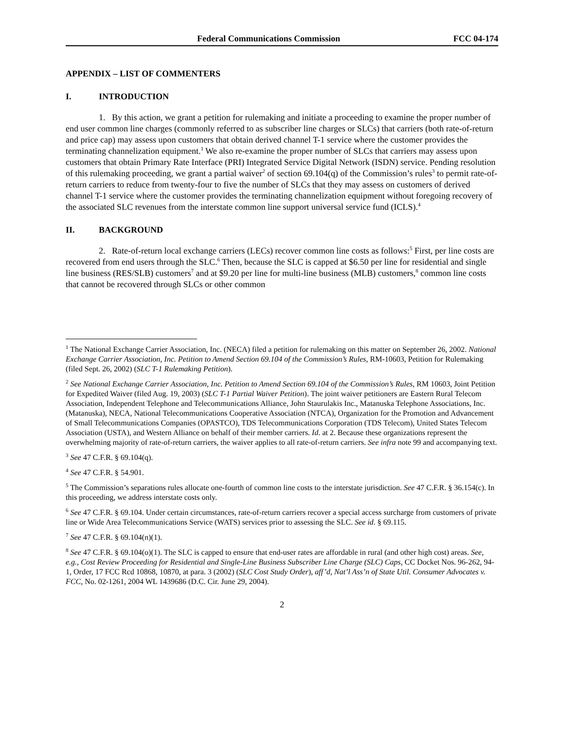Federal Communications Commission FCC 04-174
APPENDIX – LIST OF COMMENTERS
I. INTRODUCTION
1. By this action, we grant a petition for rulemaking and initiate a proceeding to examine the proper number of end user common line charges (commonly referred to as subscriber line charges or SLCs) that carriers (both rate-of-return and price cap) may assess upon customers that obtain derived channel T-1 service where the customer provides the terminating channelization equipment.<sup>1</sup> We also re-examine the proper number of SLCs that carriers may assess upon customers that obtain Primary Rate Interface (PRI) Integrated Service Digital Network (ISDN) service. Pending resolution of this rulemaking proceeding, we grant a partial waiver<sup>2</sup> of section 69.104(q) of the Commission’s rules<sup>3</sup> to permit rate-of-return carriers to reduce from twenty-four to five the number of SLCs that they may assess on customers of derived channel T-1 service where the customer provides the terminating channelization equipment without foregoing recovery of the associated SLC revenues from the interstate common line support universal service fund (ICLS).<sup>4</sup>
II. BACKGROUND
2. Rate-of-return local exchange carriers (LECs) recover common line costs as follows:<sup>5</sup> First, per line costs are recovered from end users through the SLC.<sup>6</sup> Then, because the SLC is capped at $6.50 per line for residential and single line business (RES/SLB) customers<sup>7</sup> and at $9.20 per line for multi-line business (MLB) customers,<sup>8</sup> common line costs that cannot be recovered through SLCs or other common
<sup>1</sup> The National Exchange Carrier Association, Inc. (NECA) filed a petition for rulemaking on this matter on September 26, 2002. National Exchange Carrier Association, Inc. Petition to Amend Section 69.104 of the Commission’s Rules, RM-10603, Petition for Rulemaking (filed Sept. 26, 2002) (SLC T-1 Rulemaking Petition).
<sup>2</sup> See National Exchange Carrier Association, Inc. Petition to Amend Section 69.104 of the Commission’s Rules, RM 10603, Joint Petition for Expedited Waiver (filed Aug. 19, 2003) (SLC T-1 Partial Waiver Petition). The joint waiver petitioners are Eastern Rural Telecom Association, Independent Telephone and Telecommunications Alliance, John Staurulakis Inc., Matanuska Telephone Associations, Inc. (Matanuska), NECA, National Telecommunications Cooperative Association (NTCA), Organization for the Promotion and Advancement of Small Telecommunications Companies (OPASTCO), TDS Telecommunications Corporation (TDS Telecom), United States Telecom Association (USTA), and Western Alliance on behalf of their member carriers. Id. at 2. Because these organizations represent the overwhelming majority of rate-of-return carriers, the waiver applies to all rate-of-return carriers. See infra note 99 and accompanying text.
<sup>3</sup> See 47 C.F.R. § 69.104(q).
<sup>4</sup> See 47 C.F.R. § 54.901.
<sup>5</sup> The Commission’s separations rules allocate one-fourth of common line costs to the interstate jurisdiction. See 47 C.F.R. § 36.154(c). In this proceeding, we address interstate costs only.
<sup>6</sup> See 47 C.F.R. § 69.104. Under certain circumstances, rate-of-return carriers recover a special access surcharge from customers of private line or Wide Area Telecommunications Service (WATS) services prior to assessing the SLC. See id. § 69.115.
<sup>7</sup> See 47 C.F.R. § 69.104(n)(1).
<sup>8</sup> See 47 C.F.R. § 69.104(o)(1). The SLC is capped to ensure that end-user rates are affordable in rural (and other high cost) areas. See, e.g., Cost Review Proceeding for Residential and Single-Line Business Subscriber Line Charge (SLC) Caps, CC Docket Nos. 96-262, 94-1, Order, 17 FCC Rcd 10868, 10870, at para. 3 (2002) (SLC Cost Study Order), aff’d, Nat’l Ass’n of State Util. Consumer Advocates v. FCC, No. 02-1261, 2004 WL 1439686 (D.C. Cir. June 29, 2004).
2